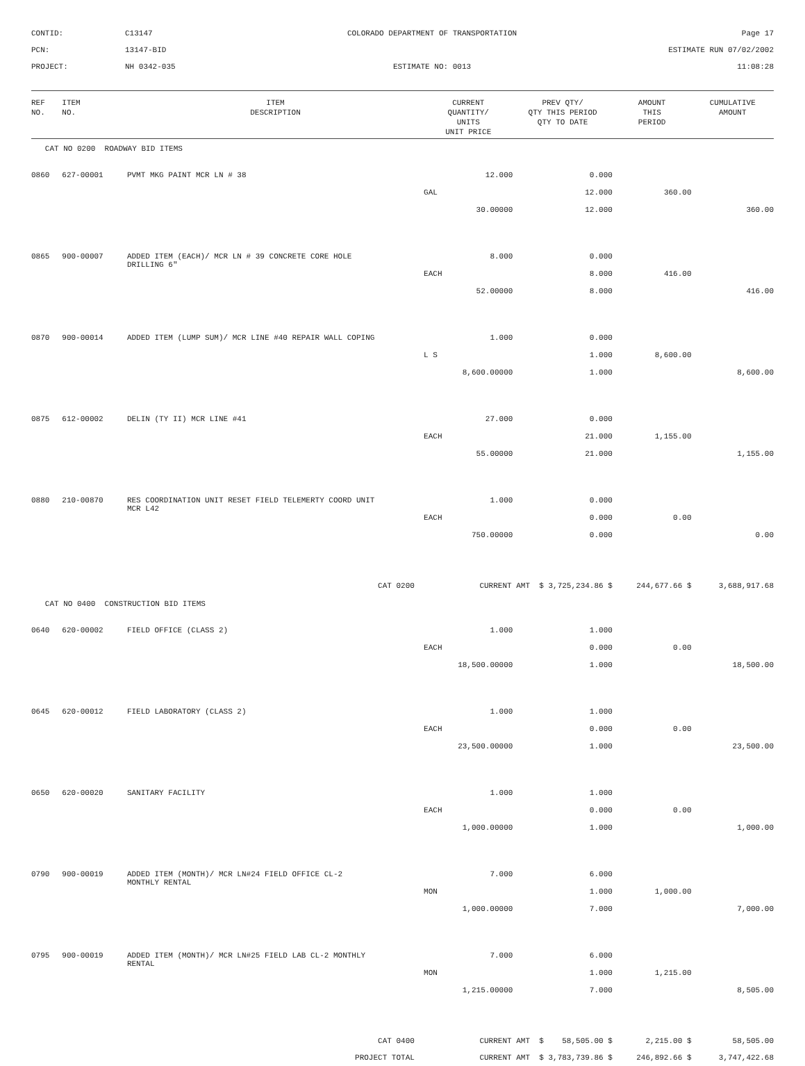CONTID:
C13147
COLORADO DEPARTMENT OF TRANSPORTATION
Page 17
PCN:
13147-BID
ESTIMATE RUN 07/02/2002
PROJECT:
NH 0342-035
ESTIMATE NO: 0013
11:08:28
| REF NO. | ITEM NO. | ITEM DESCRIPTION | CURRENT QUANTITY/ UNITS UNIT PRICE | | PREV QTY/ QTY THIS PERIOD QTY TO DATE | AMOUNT THIS PERIOD | CUMULATIVE AMOUNT |
| --- | --- | --- | --- | --- | --- | --- | --- |
| CAT NO 0200 ROADWAY BID ITEMS | | | | | | | |
| 0860 | 627-00001 | PVMT MKG PAINT MCR LN # 38 | | 12.000 | 0.000 | | |
| | | | GAL | | 12.000 | 360.00 | |
| | | | 30.00000 | | 12.000 | | 360.00 |
| 0865 | 900-00007 | ADDED ITEM (EACH)/ MCR LN # 39 CONCRETE CORE HOLE DRILLING 6" | | 8.000 | 0.000 | | |
| | | | EACH | | 8.000 | 416.00 | |
| | | | 52.00000 | | 8.000 | | 416.00 |
| 0870 | 900-00014 | ADDED ITEM (LUMP SUM)/ MCR LINE #40 REPAIR WALL COPING | | 1.000 | 0.000 | | |
| | | | L S | | 1.000 | 8,600.00 | |
| | | | 8,600.00000 | | 1.000 | | 8,600.00 |
| 0875 | 612-00002 | DELIN (TY II) MCR LINE #41 | | 27.000 | 0.000 | | |
| | | | EACH | | 21.000 | 1,155.00 | |
| | | | 55.00000 | | 21.000 | | 1,155.00 |
| 0880 | 210-00870 | RES COORDINATION UNIT RESET FIELD TELEMERTY COORD UNIT MCR L42 | | 1.000 | 0.000 | | |
| | | | EACH | | 0.000 | 0.00 | |
| | | | 750.00000 | | 0.000 | | 0.00 |
| CAT 0200 | | | CURRENT AMT $ 3,725,234.86 $ | | | 244,677.66 $ | 3,688,917.68 |
| CAT NO 0400 CONSTRUCTION BID ITEMS | | | | | | | |
| 0640 | 620-00002 | FIELD OFFICE (CLASS 2) | | 1.000 | 1.000 | | |
| | | | EACH | | 0.000 | 0.00 | |
| | | | 18,500.00000 | | 1.000 | | 18,500.00 |
| 0645 | 620-00012 | FIELD LABORATORY (CLASS 2) | | 1.000 | 1.000 | | |
| | | | EACH | | 0.000 | 0.00 | |
| | | | 23,500.00000 | | 1.000 | | 23,500.00 |
| 0650 | 620-00020 | SANITARY FACILITY | | 1.000 | 1.000 | | |
| | | | EACH | | 0.000 | 0.00 | |
| | | | 1,000.00000 | | 1.000 | | 1,000.00 |
| 0790 | 900-00019 | ADDED ITEM (MONTH)/ MCR LN#24 FIELD OFFICE CL-2 MONTHLY RENTAL | | 7.000 | 6.000 | | |
| | | | MON | | 1.000 | 1,000.00 | |
| | | | 1,000.00000 | | 7.000 | | 7,000.00 |
| 0795 | 900-00019 | ADDED ITEM (MONTH)/ MCR LN#25 FIELD LAB CL-2 MONTHLY RENTAL | | 7.000 | 6.000 | | |
| | | | MON | | 1.000 | 1,215.00 | |
| | | | 1,215.00000 | | 7.000 | | 8,505.00 |
| CAT 0400 | | | CURRENT AMT $ 58,505.00 $ | | | 2,215.00 $ | 58,505.00 |
| PROJECT TOTAL | | | CURRENT AMT $ 3,783,739.86 $ | | | 246,892.66 $ | 3,747,422.68 |